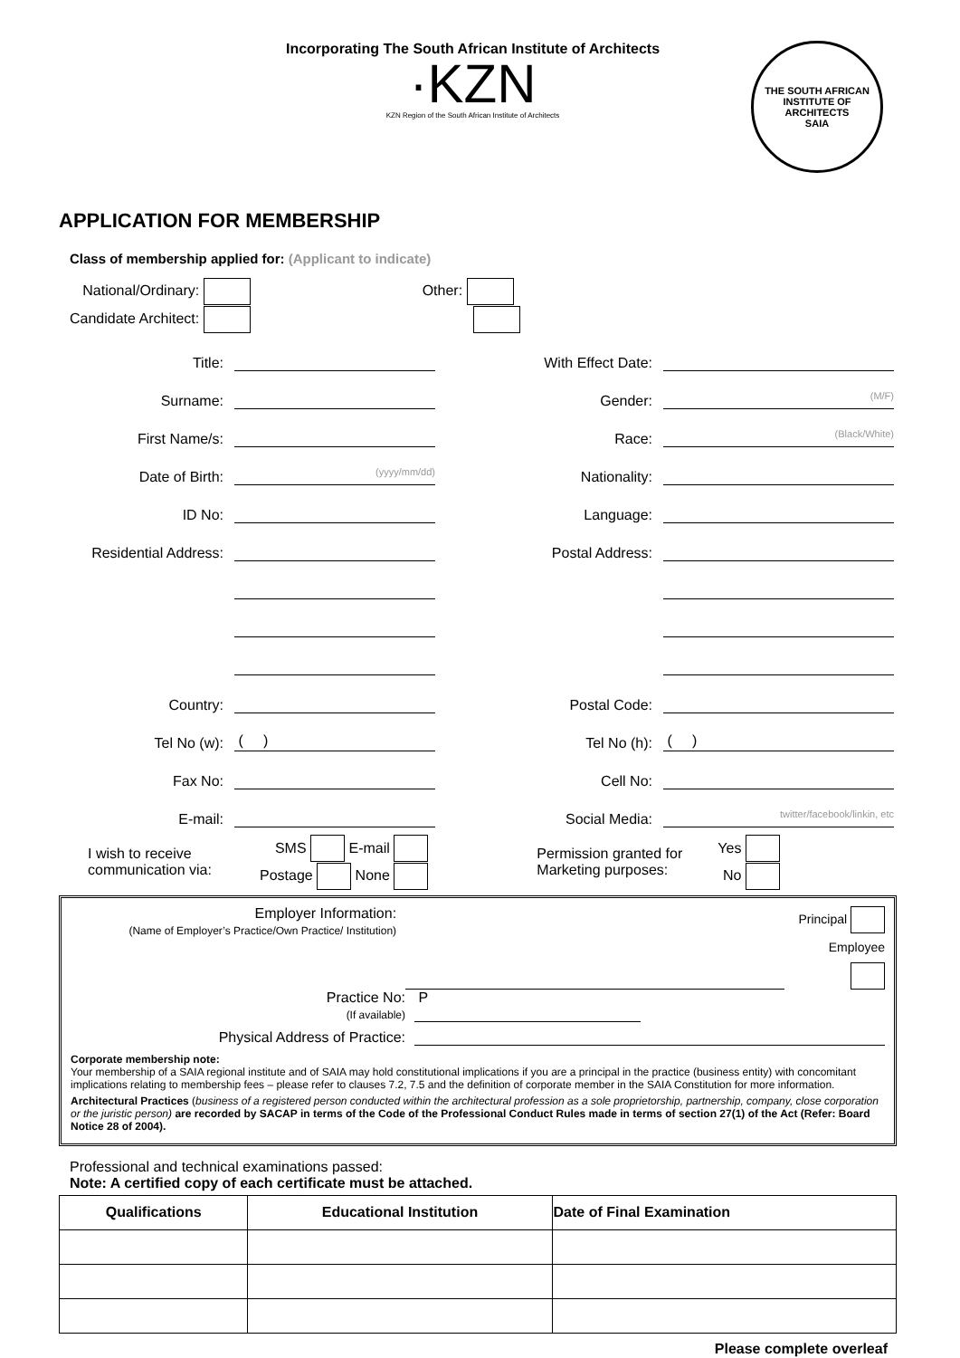Incorporating The South African Institute of Architects
·KZN
KZN Region of the South African Institute of Architects
THE SOUTH AFRICAN INSTITUTE OF ARCHITECTS
SAIA
APPLICATION FOR MEMBERSHIP
Class of membership applied for: (Applicant to indicate)
National/Ordinary:
Candidate Architect:
Other:
Title: With Effect Date:
Surname: Gender: (M/F)
First Name/s: Race: (Black/White)
Date of Birth: (yyyy/mm/dd) Nationality:
ID No: Language:
Residential Address: Postal Address:
Country: Postal Code:
Tel No (w): ( ) Tel No (h): ( )
Fax No: Cell No:
E-mail: Social Media: twitter/facebook/linkin, etc
I wish to receive communication via:
SMS E-mail
Postage None
Permission granted for Marketing purposes:
Yes
No
Employer Information:
(Name of Employer’s Practice/Own Practice/ Institution)
Principal
Employee
Practice No:
(If available)
P
Physical Address of Practice:
Corporate membership note:
Your membership of a SAIA regional institute and of SAIA may hold constitutional implications if you are a principal in the practice (business entity) with concomitant implications relating to membership fees – please refer to clauses 7.2, 7.5 and the definition of corporate member in the SAIA Constitution for more information.
Architectural Practices (business of a registered person conducted within the architectural profession as a sole proprietorship, partnership, company, close corporation or the juristic person) are recorded by SACAP in terms of the Code of the Professional Conduct Rules made in terms of section 27(1) of the Act (Refer: Board Notice 28 of 2004).
Professional and technical examinations passed:
Note: A certified copy of each certificate must be attached.
| Qualifications | Educational Institution | Date of Final Examination |
| --- | --- | --- |
Please complete overleaf